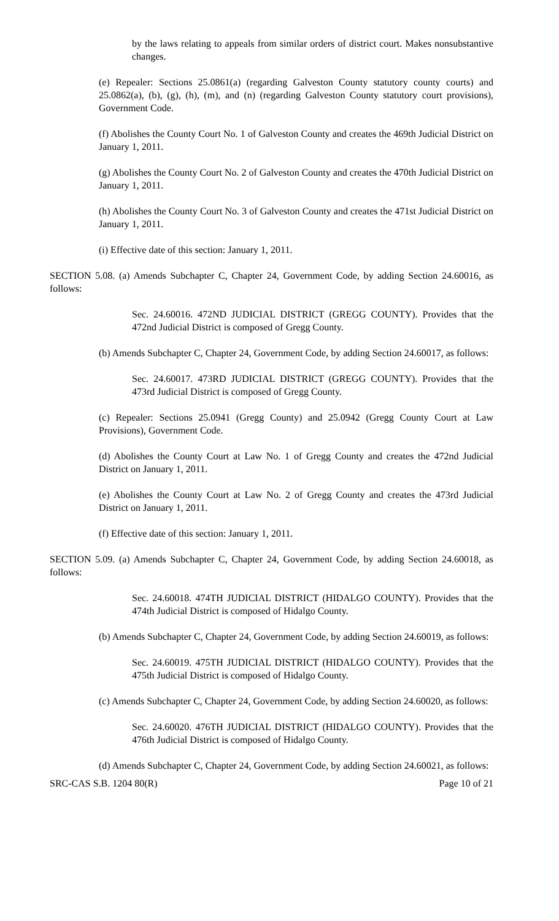by the laws relating to appeals from similar orders of district court. Makes nonsubstantive changes.
(e) Repealer: Sections 25.0861(a) (regarding Galveston County statutory county courts) and 25.0862(a), (b), (g), (h), (m), and (n) (regarding Galveston County statutory court provisions), Government Code.
(f) Abolishes the County Court No. 1 of Galveston County and creates the 469th Judicial District on January 1, 2011.
(g) Abolishes the County Court No. 2 of Galveston County and creates the 470th Judicial District on January 1, 2011.
(h) Abolishes the County Court No. 3 of Galveston County and creates the 471st Judicial District on January 1, 2011.
(i) Effective date of this section: January 1, 2011.
SECTION 5.08. (a) Amends Subchapter C, Chapter 24, Government Code, by adding Section 24.60016, as follows:
Sec. 24.60016. 472ND JUDICIAL DISTRICT (GREGG COUNTY). Provides that the 472nd Judicial District is composed of Gregg County.
(b) Amends Subchapter C, Chapter 24, Government Code, by adding Section 24.60017, as follows:
Sec. 24.60017. 473RD JUDICIAL DISTRICT (GREGG COUNTY). Provides that the 473rd Judicial District is composed of Gregg County.
(c) Repealer: Sections 25.0941 (Gregg County) and 25.0942 (Gregg County Court at Law Provisions), Government Code.
(d) Abolishes the County Court at Law No. 1 of Gregg County and creates the 472nd Judicial District on January 1, 2011.
(e) Abolishes the County Court at Law No. 2 of Gregg County and creates the 473rd Judicial District on January 1, 2011.
(f) Effective date of this section: January 1, 2011.
SECTION 5.09. (a) Amends Subchapter C, Chapter 24, Government Code, by adding Section 24.60018, as follows:
Sec. 24.60018. 474TH JUDICIAL DISTRICT (HIDALGO COUNTY). Provides that the 474th Judicial District is composed of Hidalgo County.
(b) Amends Subchapter C, Chapter 24, Government Code, by adding Section 24.60019, as follows:
Sec. 24.60019. 475TH JUDICIAL DISTRICT (HIDALGO COUNTY). Provides that the 475th Judicial District is composed of Hidalgo County.
(c) Amends Subchapter C, Chapter 24, Government Code, by adding Section 24.60020, as follows:
Sec. 24.60020. 476TH JUDICIAL DISTRICT (HIDALGO COUNTY). Provides that the 476th Judicial District is composed of Hidalgo County.
(d) Amends Subchapter C, Chapter 24, Government Code, by adding Section 24.60021, as follows:
SRC-CAS S.B. 1204 80(R) Page 10 of 21